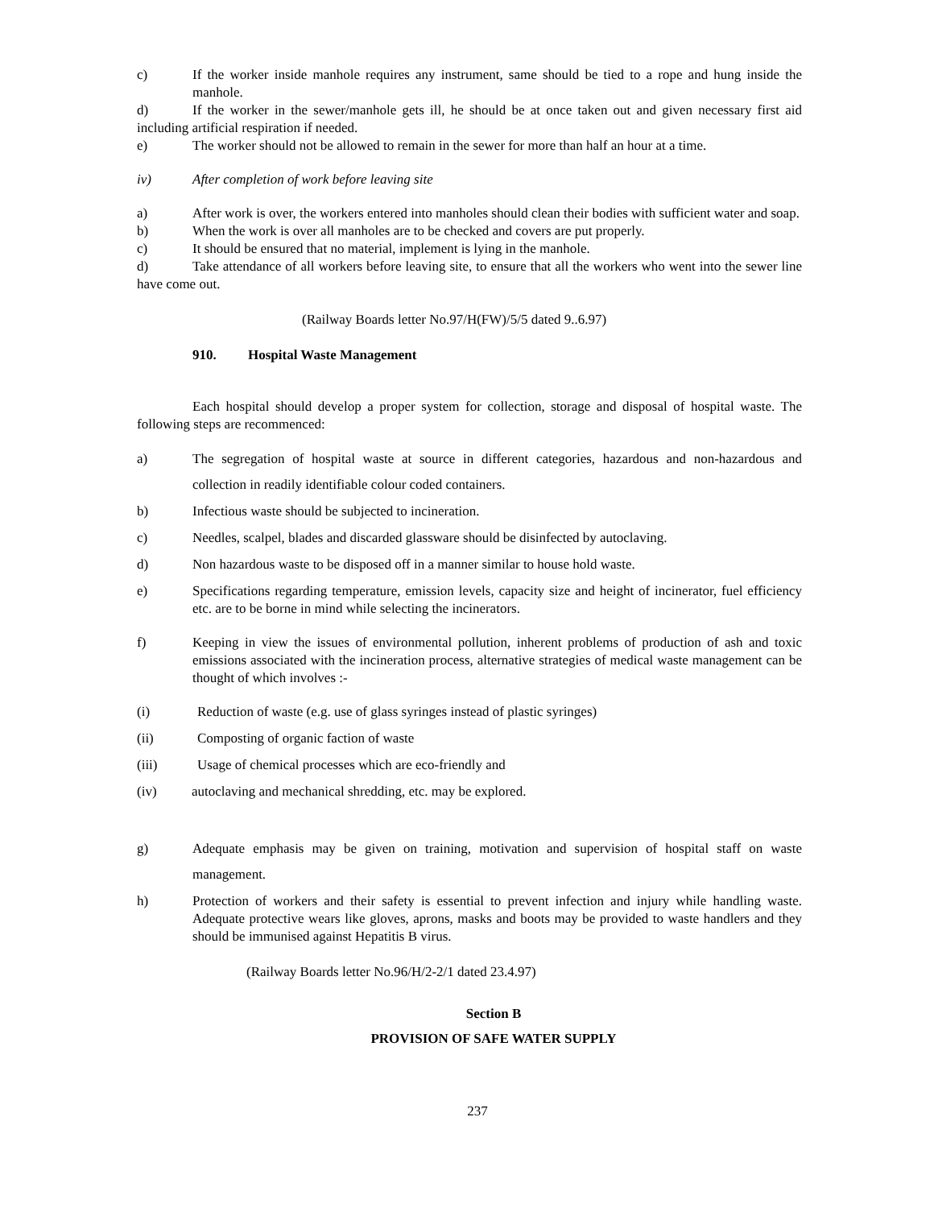c) If the worker inside manhole requires any instrument, same should be tied to a rope and hung inside the manhole.
d) If the worker in the sewer/manhole gets ill, he should be at once taken out and given necessary first aid including artificial respiration if needed.
e) The worker should not be allowed to remain in the sewer for more than half an hour at a time.
iv) After completion of work before leaving site
a) After work is over, the workers entered into manholes should clean their bodies with sufficient water and soap.
b) When the work is over all manholes are to be checked and covers are put properly.
c) It should be ensured that no material, implement is lying in the manhole.
d) Take attendance of all workers before leaving site, to ensure that all the workers who went into the sewer line have come out.
(Railway Boards letter No.97/H(FW)/5/5 dated 9..6.97)
910. Hospital Waste Management
Each hospital should develop a proper system for collection, storage and disposal of hospital waste. The following steps are recommenced:
a) The segregation of hospital waste at source in different categories, hazardous and non-hazardous and collection in readily identifiable colour coded containers.
b) Infectious waste should be subjected to incineration.
c) Needles, scalpel, blades and discarded glassware should be disinfected by autoclaving.
d) Non hazardous waste to be disposed off in a manner similar to house hold waste.
e) Specifications regarding temperature, emission levels, capacity size and height of incinerator, fuel efficiency etc. are to be borne in mind while selecting the incinerators.
f) Keeping in view the issues of environmental pollution, inherent problems of production of ash and toxic emissions associated with the incineration process, alternative strategies of medical waste management can be thought of which involves :-
(i) Reduction of waste (e.g. use of glass syringes instead of plastic syringes)
(ii) Composting of organic faction of waste
(iii) Usage of chemical processes which are eco-friendly and
(iv) autoclaving and mechanical shredding, etc. may be explored.
g) Adequate emphasis may be given on training, motivation and supervision of hospital staff on waste management.
h) Protection of workers and their safety is essential to prevent infection and injury while handling waste. Adequate protective wears like gloves, aprons, masks and boots may be provided to waste handlers and they should be immunised against Hepatitis B virus.
(Railway Boards letter No.96/H/2-2/1 dated 23.4.97)
Section B
PROVISION OF SAFE WATER SUPPLY
237